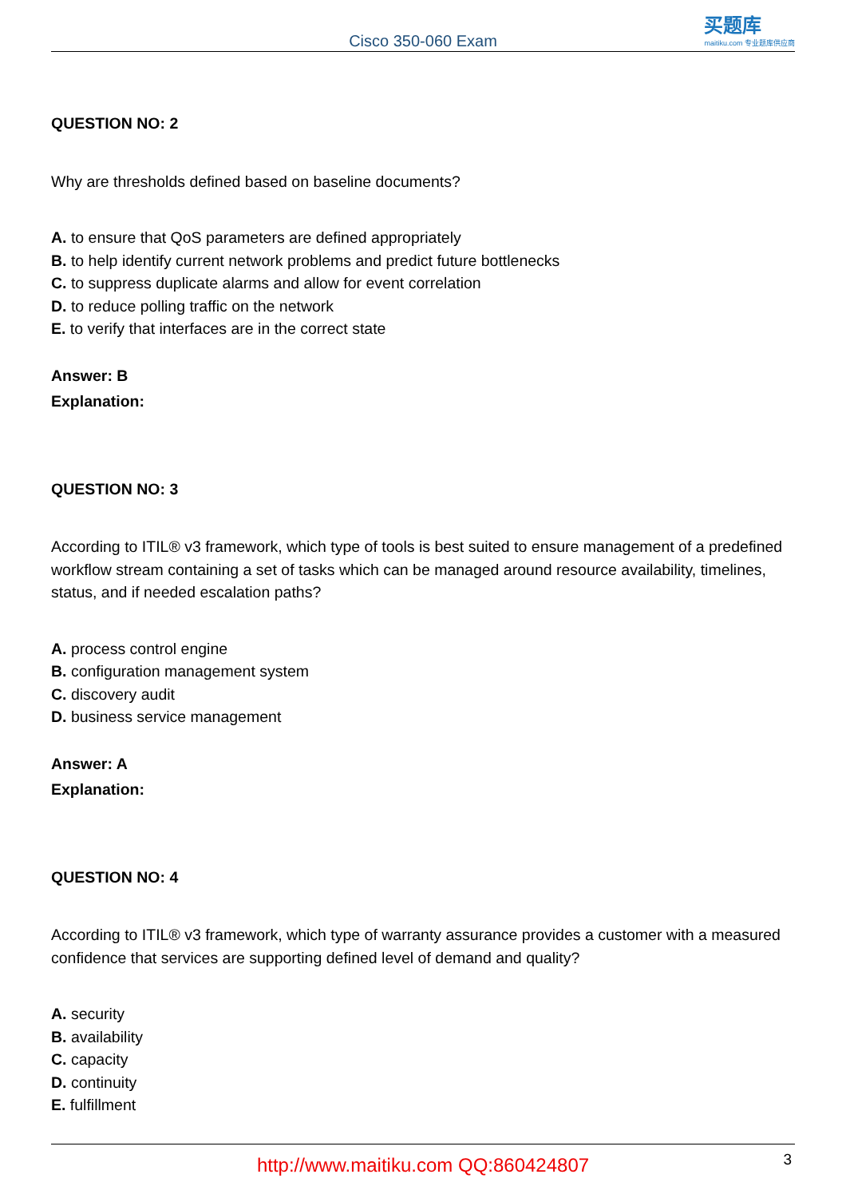Cisco 350-060 Exam
买题库
maitiku.com 专业题库供应商
QUESTION NO: 2
Why are thresholds defined based on baseline documents?
A. to ensure that QoS parameters are defined appropriately
B. to help identify current network problems and predict future bottlenecks
C. to suppress duplicate alarms and allow for event correlation
D. to reduce polling traffic on the network
E. to verify that interfaces are in the correct state
Answer: B
Explanation:
QUESTION NO: 3
According to ITIL® v3 framework, which type of tools is best suited to ensure management of a predefined workflow stream containing a set of tasks which can be managed around resource availability, timelines, status, and if needed escalation paths?
A. process control engine
B. configuration management system
C. discovery audit
D. business service management
Answer: A
Explanation:
QUESTION NO: 4
According to ITIL® v3 framework, which type of warranty assurance provides a customer with a measured confidence that services are supporting defined level of demand and quality?
A. security
B. availability
C. capacity
D. continuity
E. fulfillment
http://www.maitiku.com QQ:860424807 3